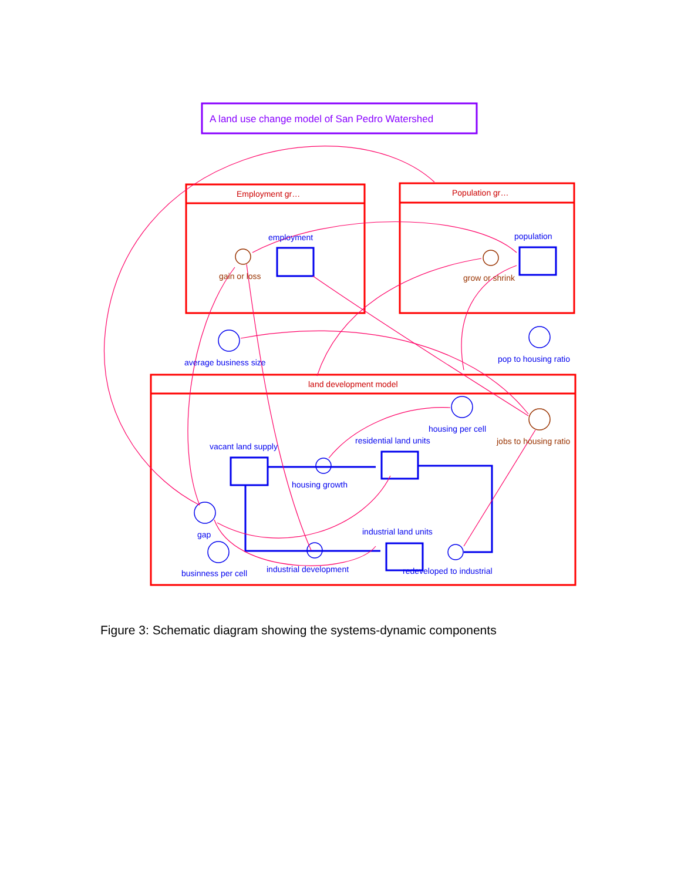A land use change model of San Pedro Watershed
Employment gr… Population gr…
employment
gain or loss
population
grow or shrink
average business size pop to housing ratio
land development model
housing per cell
residential land units jobs to housing ratio
vacant land supply
housing growth
gap industrial land units
businness per cell industrial development redeveloped to industrial
Figure 3: Schematic diagram showing the systems-dynamic components